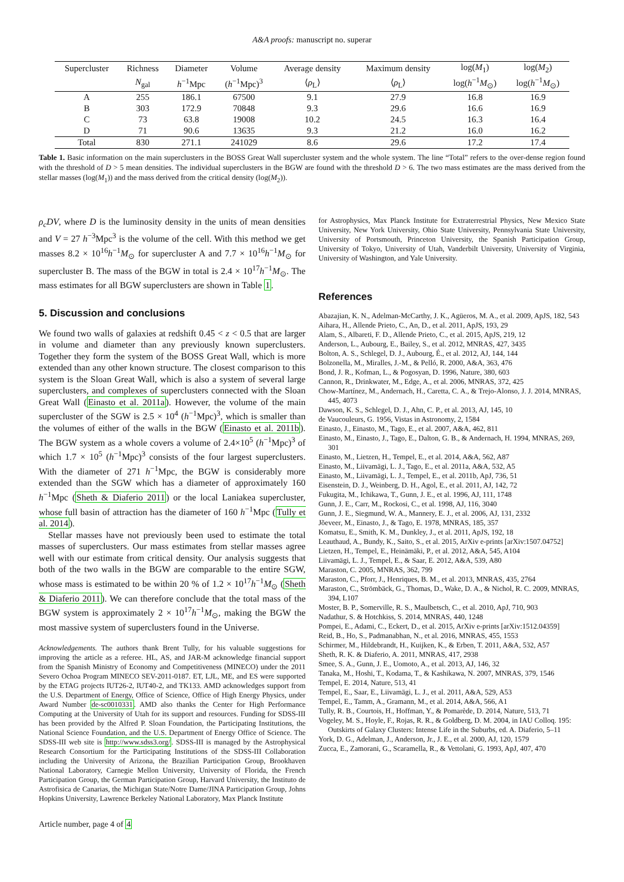A&A proofs: manuscript no. superar
| Supercluster | Richness | Diameter | Volume | Average density | Maximum density | log( M<sub>1</sub>) | log( M<sub>2</sub>) |
| --- | --- | --- | --- | --- | --- | --- | --- |
| | N<sub>gal</sub> | h<sup>−1</sup>Mpc | ( h<sup>−1</sup>Mpc)<sup>3</sup> | ⟨ ρ<sub>L</sub>⟩ | ⟨ ρ<sub>L</sub>⟩ | log( h<sup>−1</sup> M<sub>⊙</sub>) | log( h<sup>−1</sup> M<sub>⊙</sub>) |
| A | 255 | 186.1 | 67500 | 9.1 | 27.9 | 16.8 | 16.9 |
| B | 303 | 172.9 | 70848 | 9.3 | 29.6 | 16.6 | 16.9 |
| C | 73 | 63.8 | 19008 | 10.2 | 24.5 | 16.3 | 16.4 |
| D | 71 | 90.6 | 13635 | 9.3 | 21.2 | 16.0 | 16.2 |
| Total | 830 | 271.1 | 241029 | 8.6 | 29.6 | 17.2 | 17.4 |
Table 1. Basic information on the main superclusters in the BOSS Great Wall supercluster system and the whole system. The line “Total” refers to the over-dense region found with the threshold of D > 5 mean densities. The individual superclusters in the BGW are found with the threshold D > 6. The two mass estimates are the mass derived from the stellar masses (log(M<sub>1</sub>)) and the mass derived from the critical density (log(M<sub>2</sub>)).
ρ<sub>c</sub>DV, where D is the luminosity density in the units of mean densities and V = 27 h<sup>−3</sup>Mpc<sup>3</sup> is the volume of the cell. With this method we get masses 8.2 × 10<sup>16</sup>h<sup>−1</sup>M<sub>⊙</sub> for supercluster A and 7.7 × 10<sup>16</sup>h<sup>−1</sup>M<sub>⊙</sub> for supercluster B. The mass of the BGW in total is 2.4 × 10<sup>17</sup>h<sup>−1</sup>M<sub>⊙</sub>. The mass estimates for all BGW superclusters are shown in Table 1.
5. Discussion and conclusions
We found two walls of galaxies at redshift 0.45 < z < 0.5 that are larger in volume and diameter than any previously known superclusters. Together they form the system of the BOSS Great Wall, which is more extended than any other known structure. The closest comparison to this system is the Sloan Great Wall, which is also a system of several large superclusters, and complexes of superclusters connected with the Sloan Great Wall (Einasto et al. 2011a). However, the volume of the main supercluster of the SGW is 2.5 × 10<sup>4</sup> (h<sup>−1</sup>Mpc)<sup>3</sup>, which is smaller than the volumes of either of the walls in the BGW (Einasto et al. 2011b). The BGW system as a whole covers a volume of 2.4×10<sup>5</sup> (h<sup>−1</sup>Mpc)<sup>3</sup> of which 1.7 × 10<sup>5</sup> (h<sup>−1</sup>Mpc)<sup>3</sup> consists of the four largest superclusters. With the diameter of 271 h<sup>−1</sup>Mpc, the BGW is considerably more extended than the SGW which has a diameter of approximately 160 h<sup>−1</sup>Mpc (Sheth & Diaferio 2011) or the local Laniakea supercluster, whose full basin of attraction has the diameter of 160 h<sup>−1</sup>Mpc (Tully et al. 2014).
Stellar masses have not previously been used to estimate the total masses of superclusters. Our mass estimates from stellar masses agree well with our estimate from critical density. Our analysis suggests that both of the two walls in the BGW are comparable to the entire SGW, whose mass is estimated to be within 20 % of 1.2 × 10<sup>17</sup>h<sup>−1</sup>M<sub>⊙</sub> (Sheth & Diaferio 2011). We can therefore conclude that the total mass of the BGW system is approximately 2 × 10<sup>17</sup>h<sup>−1</sup>M<sub>⊙</sub>, making the BGW the most massive system of superclusters found in the Universe.
Acknowledgements. The authors thank Brent Tully, for his valuable suggestions for improving the article as a referee. HL, AS, and JAR-M acknowledge financial support from the Spanish Ministry of Economy and Competitiveness (MINECO) under the 2011 Severo Ochoa Program MINECO SEV-2011-0187. ET, LJL, ME, and ES were supported by the ETAG projects IUT26-2, IUT40-2, and TK133. AMD acknowledges support from the U.S. Department of Energy, Office of Science, Office of High Energy Physics, under Award Number de-sc0010331. AMD also thanks the Center for High Performance Computing at the University of Utah for its support and resources. Funding for SDSS-III has been provided by the Alfred P. Sloan Foundation, the Participating Institutions, the National Science Foundation, and the U.S. Department of Energy Office of Science. The SDSS-III web site is http://www.sdss3.org/. SDSS-III is managed by the Astrophysical Research Consortium for the Participating Institutions of the SDSS-III Collaboration including the University of Arizona, the Brazilian Participation Group, Brookhaven National Laboratory, Carnegie Mellon University, University of Florida, the French Participation Group, the German Participation Group, Harvard University, the Instituto de Astrofisica de Canarias, the Michigan State/Notre Dame/JINA Participation Group, Johns Hopkins University, Lawrence Berkeley National Laboratory, Max Planck Institute
Article number, page 4 of 4
for Astrophysics, Max Planck Institute for Extraterrestrial Physics, New Mexico State University, New York University, Ohio State University, Pennsylvania State University, University of Portsmouth, Princeton University, the Spanish Participation Group, University of Tokyo, University of Utah, Vanderbilt University, University of Virginia, University of Washington, and Yale University.
References
Abazajian, K. N., Adelman-McCarthy, J. K., Agüeros, M. A., et al. 2009, ApJS, 182, 543
Aihara, H., Allende Prieto, C., An, D., et al. 2011, ApJS, 193, 29
Alam, S., Albareti, F. D., Allende Prieto, C., et al. 2015, ApJS, 219, 12
Anderson, L., Aubourg, E., Bailey, S., et al. 2012, MNRAS, 427, 3435
Bolton, A. S., Schlegel, D. J., Aubourg, É., et al. 2012, AJ, 144, 144
Bolzonella, M., Miralles, J.-M., & Pelló, R. 2000, A&A, 363, 476
Bond, J. R., Kofman, L., & Pogosyan, D. 1996, Nature, 380, 603
Cannon, R., Drinkwater, M., Edge, A., et al. 2006, MNRAS, 372, 425
Chow-Martínez, M., Andernach, H., Caretta, C. A., & Trejo-Alonso, J. J. 2014, MNRAS, 445, 4073
Dawson, K. S., Schlegel, D. J., Ahn, C. P., et al. 2013, AJ, 145, 10
de Vaucouleurs, G. 1956, Vistas in Astronomy, 2, 1584
Einasto, J., Einasto, M., Tago, E., et al. 2007, A&A, 462, 811
Einasto, M., Einasto, J., Tago, E., Dalton, G. B., & Andernach, H. 1994, MNRAS, 269, 301
Einasto, M., Lietzen, H., Tempel, E., et al. 2014, A&A, 562, A87
Einasto, M., Liivamägi, L. J., Tago, E., et al. 2011a, A&A, 532, A5
Einasto, M., Liivamägi, L. J., Tempel, E., et al. 2011b, ApJ, 736, 51
Eisenstein, D. J., Weinberg, D. H., Agol, E., et al. 2011, AJ, 142, 72
Fukugita, M., Ichikawa, T., Gunn, J. E., et al. 1996, AJ, 111, 1748
Gunn, J. E., Carr, M., Rockosi, C., et al. 1998, AJ, 116, 3040
Gunn, J. E., Siegmund, W. A., Mannery, E. J., et al. 2006, AJ, 131, 2332
Jõeveer, M., Einasto, J., & Tago, E. 1978, MNRAS, 185, 357
Komatsu, E., Smith, K. M., Dunkley, J., et al. 2011, ApJS, 192, 18
Leauthaud, A., Bundy, K., Saito, S., et al. 2015, ArXiv e-prints [arXiv:1507.04752]
Lietzen, H., Tempel, E., Heinämäki, P., et al. 2012, A&A, 545, A104
Liivamägi, L. J., Tempel, E., & Saar, E. 2012, A&A, 539, A80
Maraston, C. 2005, MNRAS, 362, 799
Maraston, C., Pforr, J., Henriques, B. M., et al. 2013, MNRAS, 435, 2764
Maraston, C., Strömbäck, G., Thomas, D., Wake, D. A., & Nichol, R. C. 2009, MNRAS, 394, L107
Moster, B. P., Somerville, R. S., Maulbetsch, C., et al. 2010, ApJ, 710, 903
Nadathur, S. & Hotchkiss, S. 2014, MNRAS, 440, 1248
Pompei, E., Adami, C., Eckert, D., et al. 2015, ArXiv e-prints [arXiv:1512.04359]
Reid, B., Ho, S., Padmanabhan, N., et al. 2016, MNRAS, 455, 1553
Schirmer, M., Hildebrandt, H., Kuijken, K., & Erben, T. 2011, A&A, 532, A57
Sheth, R. K. & Diaferio, A. 2011, MNRAS, 417, 2938
Smee, S. A., Gunn, J. E., Uomoto, A., et al. 2013, AJ, 146, 32
Tanaka, M., Hoshi, T., Kodama, T., & Kashikawa, N. 2007, MNRAS, 379, 1546
Tempel, E. 2014, Nature, 513, 41
Tempel, E., Saar, E., Liivamägi, L. J., et al. 2011, A&A, 529, A53
Tempel, E., Tamm, A., Gramann, M., et al. 2014, A&A, 566, A1
Tully, R. B., Courtois, H., Hoffman, Y., & Pomarède, D. 2014, Nature, 513, 71
Vogeley, M. S., Hoyle, F., Rojas, R. R., & Goldberg, D. M. 2004, in IAU Colloq. 195: Outskirts of Galaxy Clusters: Intense Life in the Suburbs, ed. A. Diaferio, 5–11
York, D. G., Adelman, J., Anderson, Jr., J. E., et al. 2000, AJ, 120, 1579
Zucca, E., Zamorani, G., Scaramella, R., & Vettolani, G. 1993, ApJ, 407, 470